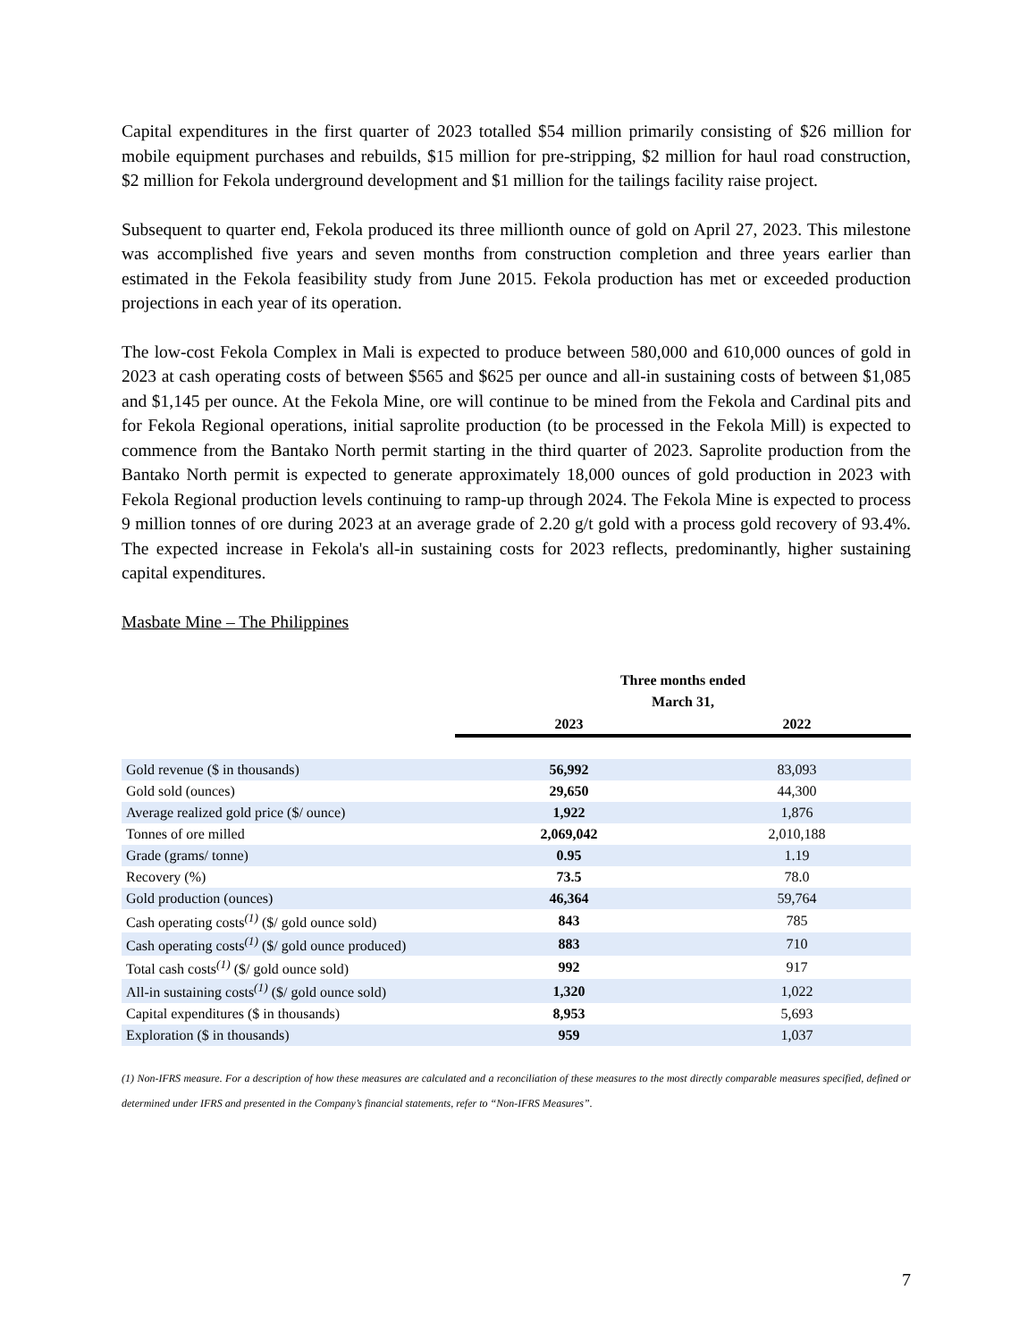Capital expenditures in the first quarter of 2023 totalled $54 million primarily consisting of $26 million for mobile equipment purchases and rebuilds, $15 million for pre-stripping, $2 million for haul road construction, $2 million for Fekola underground development and $1 million for the tailings facility raise project.
Subsequent to quarter end, Fekola produced its three millionth ounce of gold on April 27, 2023. This milestone was accomplished five years and seven months from construction completion and three years earlier than estimated in the Fekola feasibility study from June 2015. Fekola production has met or exceeded production projections in each year of its operation.
The low-cost Fekola Complex in Mali is expected to produce between 580,000 and 610,000 ounces of gold in 2023 at cash operating costs of between $565 and $625 per ounce and all-in sustaining costs of between $1,085 and $1,145 per ounce. At the Fekola Mine, ore will continue to be mined from the Fekola and Cardinal pits and for Fekola Regional operations, initial saprolite production (to be processed in the Fekola Mill) is expected to commence from the Bantako North permit starting in the third quarter of 2023. Saprolite production from the Bantako North permit is expected to generate approximately 18,000 ounces of gold production in 2023 with Fekola Regional production levels continuing to ramp-up through 2024. The Fekola Mine is expected to process 9 million tonnes of ore during 2023 at an average grade of 2.20 g/t gold with a process gold recovery of 93.4%. The expected increase in Fekola's all-in sustaining costs for 2023 reflects, predominantly, higher sustaining capital expenditures.
Masbate Mine – The Philippines
| | Three months ended March 31, | |
| --- | --- | --- |
| | 2023 | 2022 |
| Gold revenue ($ in thousands) | 56,992 | 83,093 |
| Gold sold (ounces) | 29,650 | 44,300 |
| Average realized gold price ($/ ounce) | 1,922 | 1,876 |
| Tonnes of ore milled | 2,069,042 | 2,010,188 |
| Grade (grams/ tonne) | 0.95 | 1.19 |
| Recovery (%) | 73.5 | 78.0 |
| Gold production (ounces) | 46,364 | 59,764 |
| Cash operating costs<sup>(1)</sup> ($/ gold ounce sold) | 843 | 785 |
| Cash operating costs<sup>(1)</sup> ($/ gold ounce produced) | 883 | 710 |
| Total cash costs<sup>(1)</sup> ($/ gold ounce sold) | 992 | 917 |
| All-in sustaining costs<sup>(1)</sup> ($/ gold ounce sold) | 1,320 | 1,022 |
| Capital expenditures ($ in thousands) | 8,953 | 5,693 |
| Exploration ($ in thousands) | 959 | 1,037 |
(1) Non-IFRS measure. For a description of how these measures are calculated and a reconciliation of these measures to the most directly comparable measures specified, defined or determined under IFRS and presented in the Company’s financial statements, refer to “Non-IFRS Measures”.
7